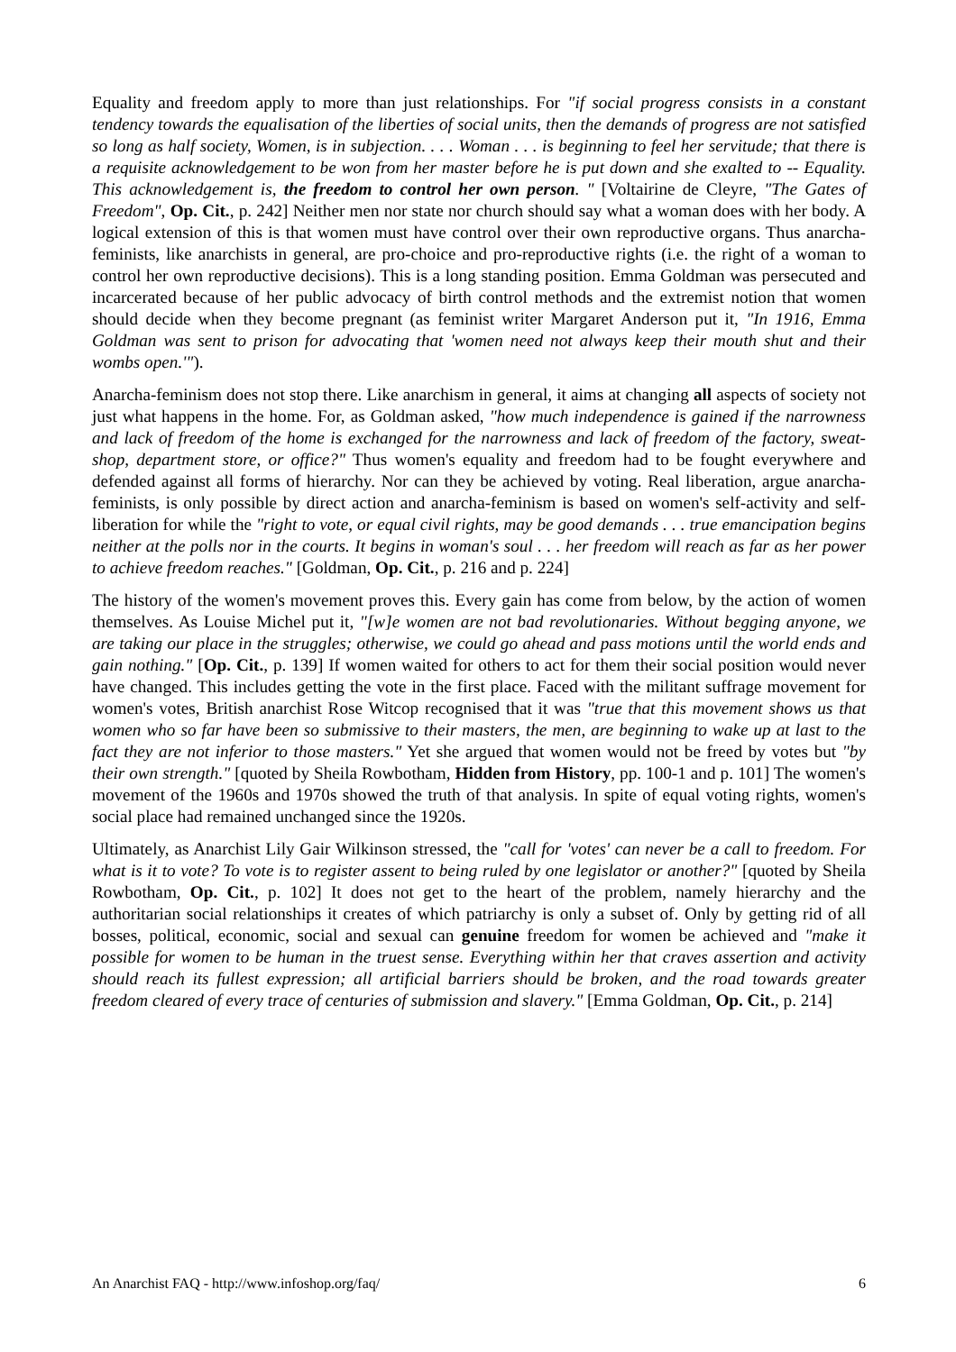Equality and freedom apply to more than just relationships. For "if social progress consists in a constant tendency towards the equalisation of the liberties of social units, then the demands of progress are not satisfied so long as half society, Women, is in subjection. . . . Woman . . . is beginning to feel her servitude; that there is a requisite acknowledgement to be won from her master before he is put down and she exalted to -- Equality. This acknowledgement is, the freedom to control her own person. " [Voltairine de Cleyre, "The Gates of Freedom", Op. Cit., p. 242] Neither men nor state nor church should say what a woman does with her body. A logical extension of this is that women must have control over their own reproductive organs. Thus anarcha-feminists, like anarchists in general, are pro-choice and pro-reproductive rights (i.e. the right of a woman to control her own reproductive decisions). This is a long standing position. Emma Goldman was persecuted and incarcerated because of her public advocacy of birth control methods and the extremist notion that women should decide when they become pregnant (as feminist writer Margaret Anderson put it, "In 1916, Emma Goldman was sent to prison for advocating that 'women need not always keep their mouth shut and their wombs open.'").
Anarcha-feminism does not stop there. Like anarchism in general, it aims at changing all aspects of society not just what happens in the home. For, as Goldman asked, "how much independence is gained if the narrowness and lack of freedom of the home is exchanged for the narrowness and lack of freedom of the factory, sweat-shop, department store, or office?" Thus women's equality and freedom had to be fought everywhere and defended against all forms of hierarchy. Nor can they be achieved by voting. Real liberation, argue anarcha-feminists, is only possible by direct action and anarcha-feminism is based on women's self-activity and self-liberation for while the "right to vote, or equal civil rights, may be good demands . . . true emancipation begins neither at the polls nor in the courts. It begins in woman's soul . . . her freedom will reach as far as her power to achieve freedom reaches." [Goldman, Op. Cit., p. 216 and p. 224]
The history of the women's movement proves this. Every gain has come from below, by the action of women themselves. As Louise Michel put it, "[w]e women are not bad revolutionaries. Without begging anyone, we are taking our place in the struggles; otherwise, we could go ahead and pass motions until the world ends and gain nothing." [Op. Cit., p. 139] If women waited for others to act for them their social position would never have changed. This includes getting the vote in the first place. Faced with the militant suffrage movement for women's votes, British anarchist Rose Witcop recognised that it was "true that this movement shows us that women who so far have been so submissive to their masters, the men, are beginning to wake up at last to the fact they are not inferior to those masters." Yet she argued that women would not be freed by votes but "by their own strength." [quoted by Sheila Rowbotham, Hidden from History, pp. 100-1 and p. 101] The women's movement of the 1960s and 1970s showed the truth of that analysis. In spite of equal voting rights, women's social place had remained unchanged since the 1920s.
Ultimately, as Anarchist Lily Gair Wilkinson stressed, the "call for 'votes' can never be a call to freedom. For what is it to vote? To vote is to register assent to being ruled by one legislator or another?" [quoted by Sheila Rowbotham, Op. Cit., p. 102] It does not get to the heart of the problem, namely hierarchy and the authoritarian social relationships it creates of which patriarchy is only a subset of. Only by getting rid of all bosses, political, economic, social and sexual can genuine freedom for women be achieved and "make it possible for women to be human in the truest sense. Everything within her that craves assertion and activity should reach its fullest expression; all artificial barriers should be broken, and the road towards greater freedom cleared of every trace of centuries of submission and slavery." [Emma Goldman, Op. Cit., p. 214]
An Anarchist FAQ - http://www.infoshop.org/faq/ 6